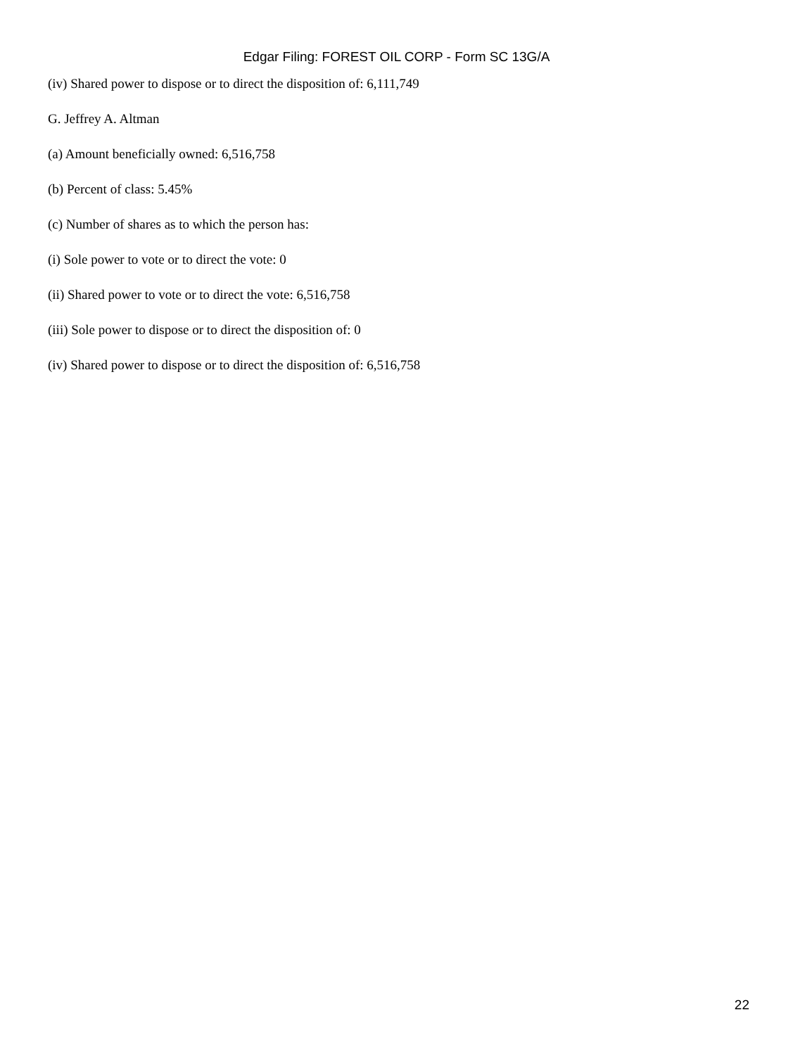Edgar Filing: FOREST OIL CORP - Form SC 13G/A
(iv) Shared power to dispose or to direct the disposition of: 6,111,749
G. Jeffrey A. Altman
(a) Amount beneficially owned: 6,516,758
(b) Percent of class: 5.45%
(c) Number of shares as to which the person has:
(i) Sole power to vote or to direct the vote: 0
(ii) Shared power to vote or to direct the vote: 6,516,758
(iii) Sole power to dispose or to direct the disposition of: 0
(iv) Shared power to dispose or to direct the disposition of: 6,516,758
22